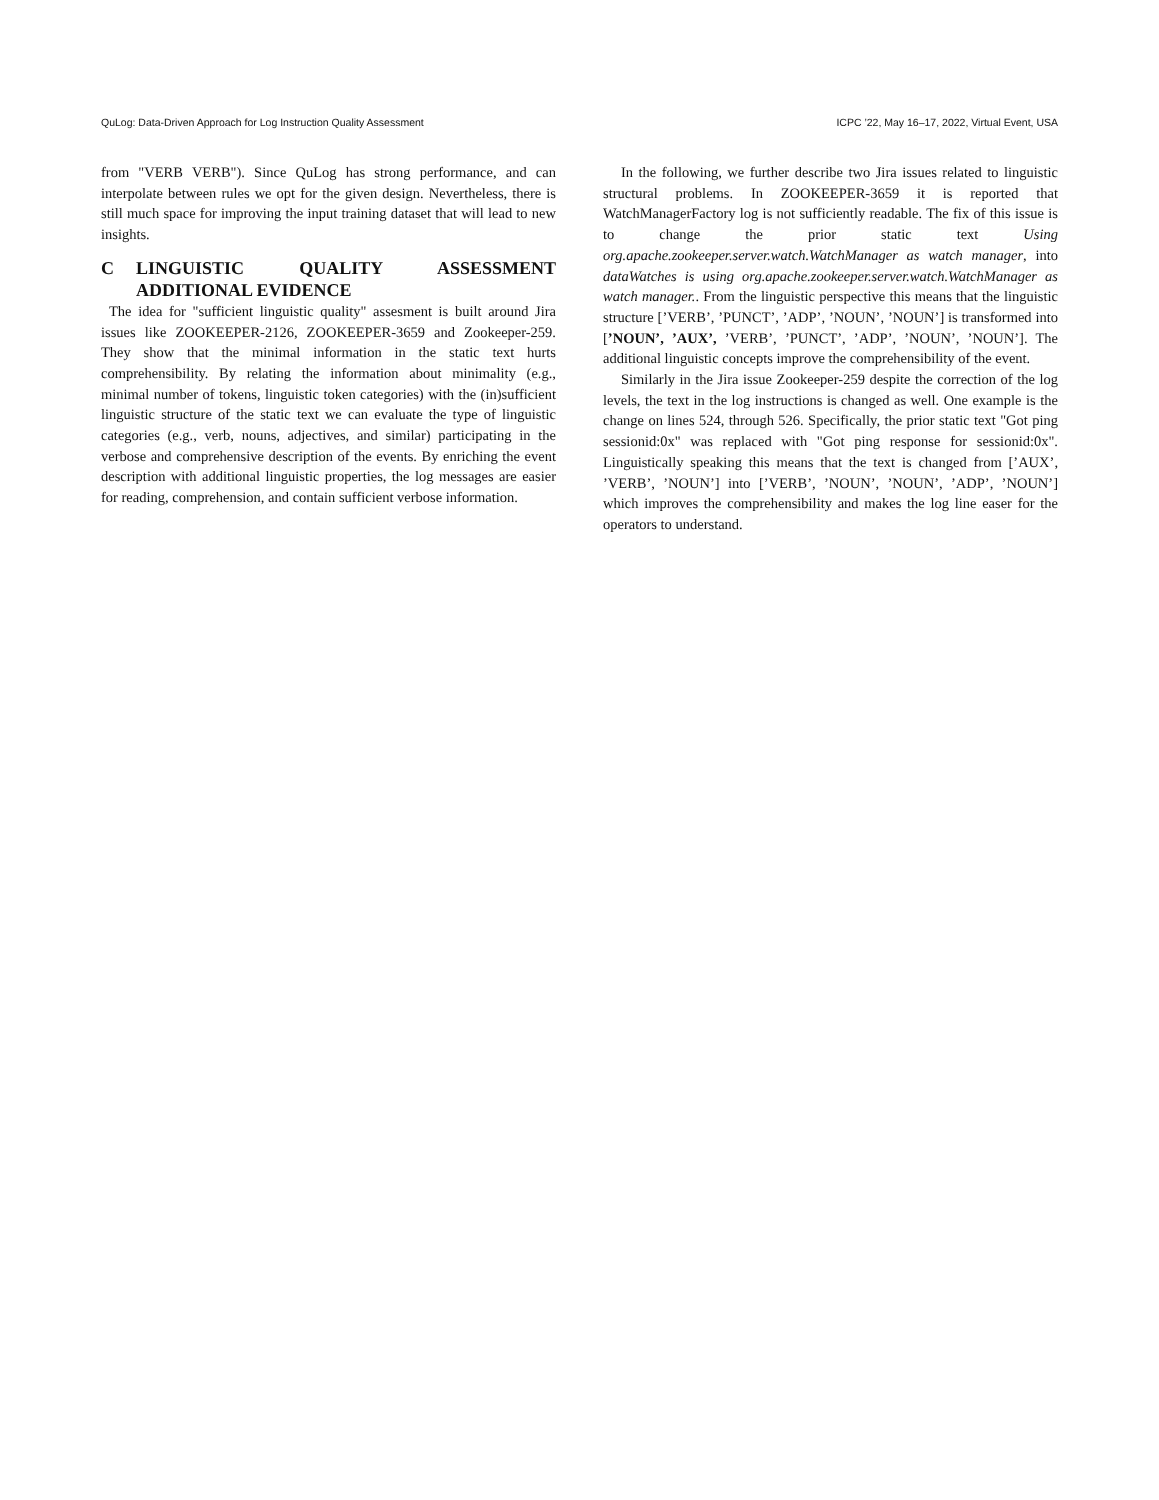QuLog: Data-Driven Approach for Log Instruction Quality Assessment ICPC ’22, May 16–17, 2022, Virtual Event, USA
from "VERB VERB"). Since QuLog has strong performance, and can interpolate between rules we opt for the given design. Nevertheless, there is still much space for improving the input training dataset that will lead to new insights.
C LINGUISTIC QUALITY ASSESSMENT ADDITIONAL EVIDENCE
The idea for "sufficient linguistic quality" assesment is built around Jira issues like ZOOKEEPER-2126, ZOOKEEPER-3659 and Zookeeper-259. They show that the minimal information in the static text hurts comprehensibility. By relating the information about minimality (e.g., minimal number of tokens, linguistic token categories) with the (in)sufficient linguistic structure of the static text we can evaluate the type of linguistic categories (e.g., verb, nouns, adjectives, and similar) participating in the verbose and comprehensive description of the events. By enriching the event description with additional linguistic properties, the log messages are easier for reading, comprehension, and contain sufficient verbose information.
In the following, we further describe two Jira issues related to linguistic structural problems. In ZOOKEEPER-3659 it is reported that WatchManagerFactory log is not sufficiently readable. The fix of this issue is to change the prior static text Using org.apache.zookeeper.server.watch.WatchManager as watch manager, into dataWatches is using org.apache.zookeeper.server.watch.WatchManager as watch manager.. From the linguistic perspective this means that the linguistic structure [’VERB’, ’PUNCT’, ’ADP’, ’NOUN’, ’NOUN’] is transformed into [’NOUN’, ’AUX’, ’VERB’, ’PUNCT’, ’ADP’, ’NOUN’, ’NOUN’]. The additional linguistic concepts improve the comprehensibility of the event.
Similarly in the Jira issue Zookeeper-259 despite the correction of the log levels, the text in the log instructions is changed as well. One example is the change on lines 524, through 526. Specifically, the prior static text "Got ping sessionid:0x" was replaced with "Got ping response for sessionid:0x". Linguistically speaking this means that the text is changed from [’AUX’, ’VERB’, ’NOUN’] into [’VERB’, ’NOUN’, ’NOUN’, ’ADP’, ’NOUN’] which improves the comprehensibility and makes the log line easer for the operators to understand.